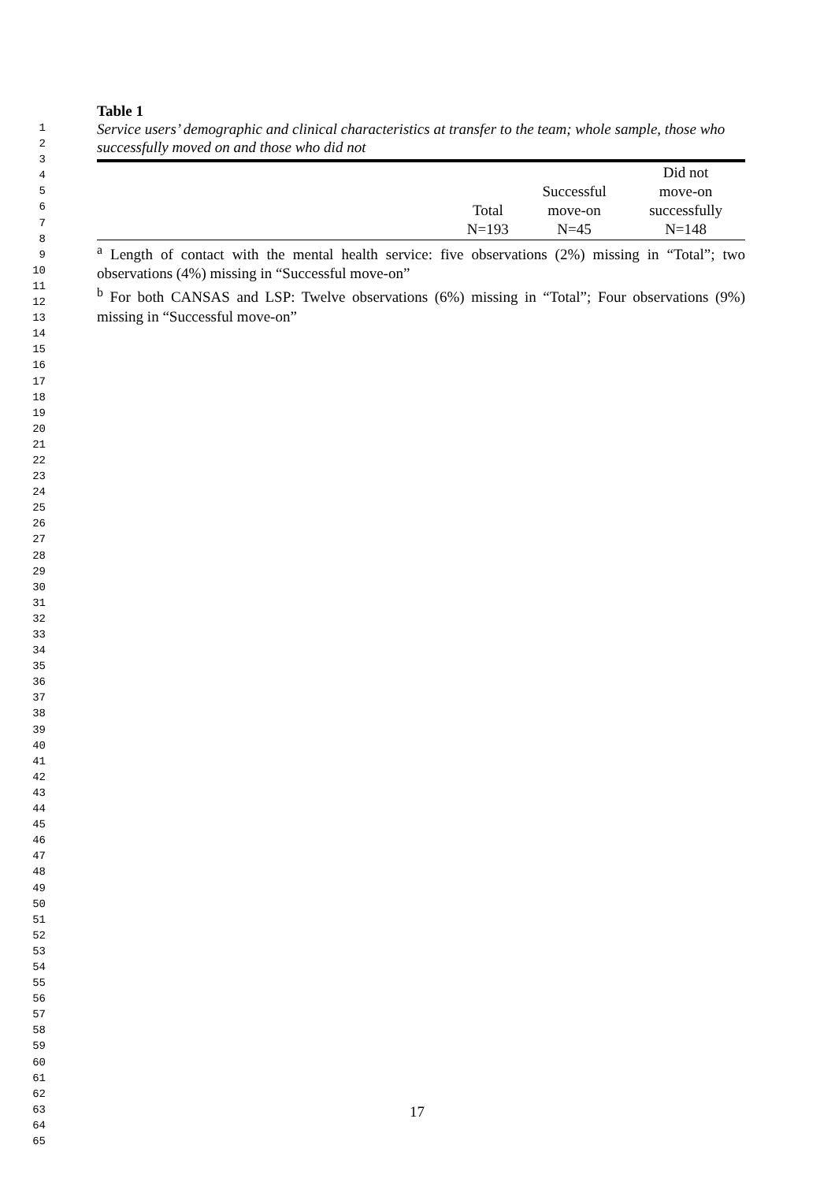1
2
3
4
5
6
7
8
9
10
11
12
13
14
15
16
17
18
19
20
21
22
23
24
25
26
27
28
29
30
31
32
33
34
35
36
37
38
39
40
41
42
43
44
45
46
47
48
49
50
51
52
53
54
55
56
57
58
59
60
61
62
63
64
65
Table 1
Service users’ demographic and clinical characteristics at transfer to the team; whole sample, those who successfully moved on and those who did not
| | Total N=193 | Successful move-on N=45 | Did not move-on successfully N=148 |
| --- | --- | --- | --- |
<sup>a</sup> Length of contact with the mental health service: five observations (2%) missing in “Total”; two observations (4%) missing in “Successful move-on”
<sup>b</sup> For both CANSAS and LSP: Twelve observations (6%) missing in “Total”; Four observations (9%) missing in “Successful move-on”
17